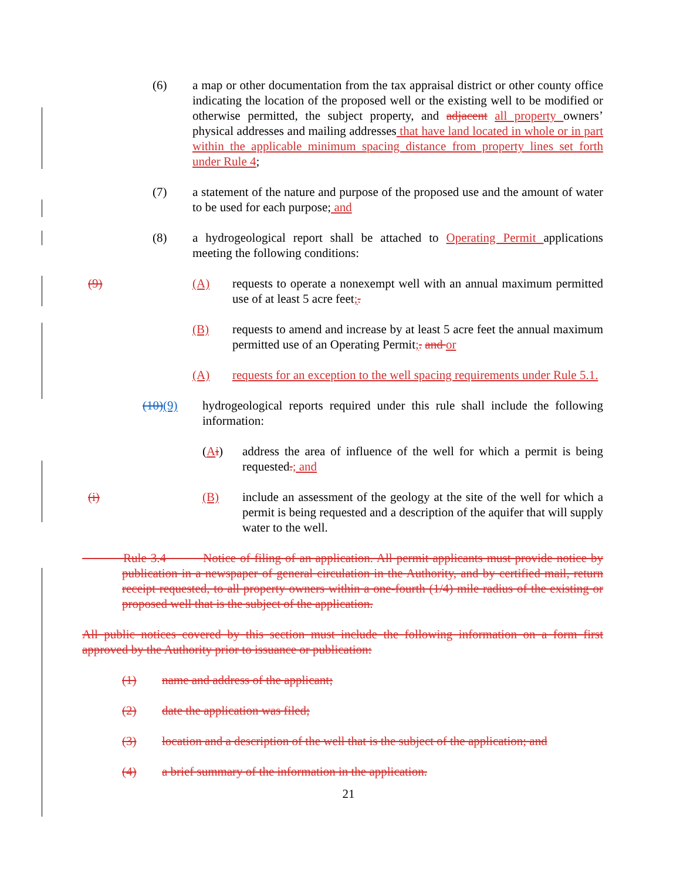(6) a map or other documentation from the tax appraisal district or other county office indicating the location of the proposed well or the existing well to be modified or otherwise permitted, the subject property, and adjacent all property owners’ physical addresses and mailing addresses that have land located in whole or in part within the applicable minimum spacing distance from property lines set forth under Rule 4;
(7) a statement of the nature and purpose of the proposed use and the amount of water to be used for each purpose; and
(8) a hydrogeological report shall be attached to Operating Permit applications meeting the following conditions:
(9) (A) requests to operate a nonexempt well with an annual maximum permitted use of at least 5 acre feet;.
(B) requests to amend and increase by at least 5 acre feet the annual maximum permitted use of an Operating Permit;. and or
(A) requests for an exception to the well spacing requirements under Rule 5.1.
(10)(9) hydrogeological reports required under this rule shall include the following information:
(Ai) address the area of influence of the well for which a permit is being requested.; and
(i) (B) include an assessment of the geology at the site of the well for which a permit is being requested and a description of the aquifer that will supply water to the well.
Rule 3.4 Notice of filing of an application. All permit applicants must provide notice by publication in a newspaper of general circulation in the Authority, and by certified mail, return receipt requested, to all property owners within a one-fourth (1/4) mile radius of the existing or proposed well that is the subject of the application.
All public notices covered by this section must include the following information on a form first approved by the Authority prior to issuance or publication:
(1) name and address of the applicant;
(2) date the application was filed;
(3) location and a description of the well that is the subject of the application; and
(4) a brief summary of the information in the application.
21